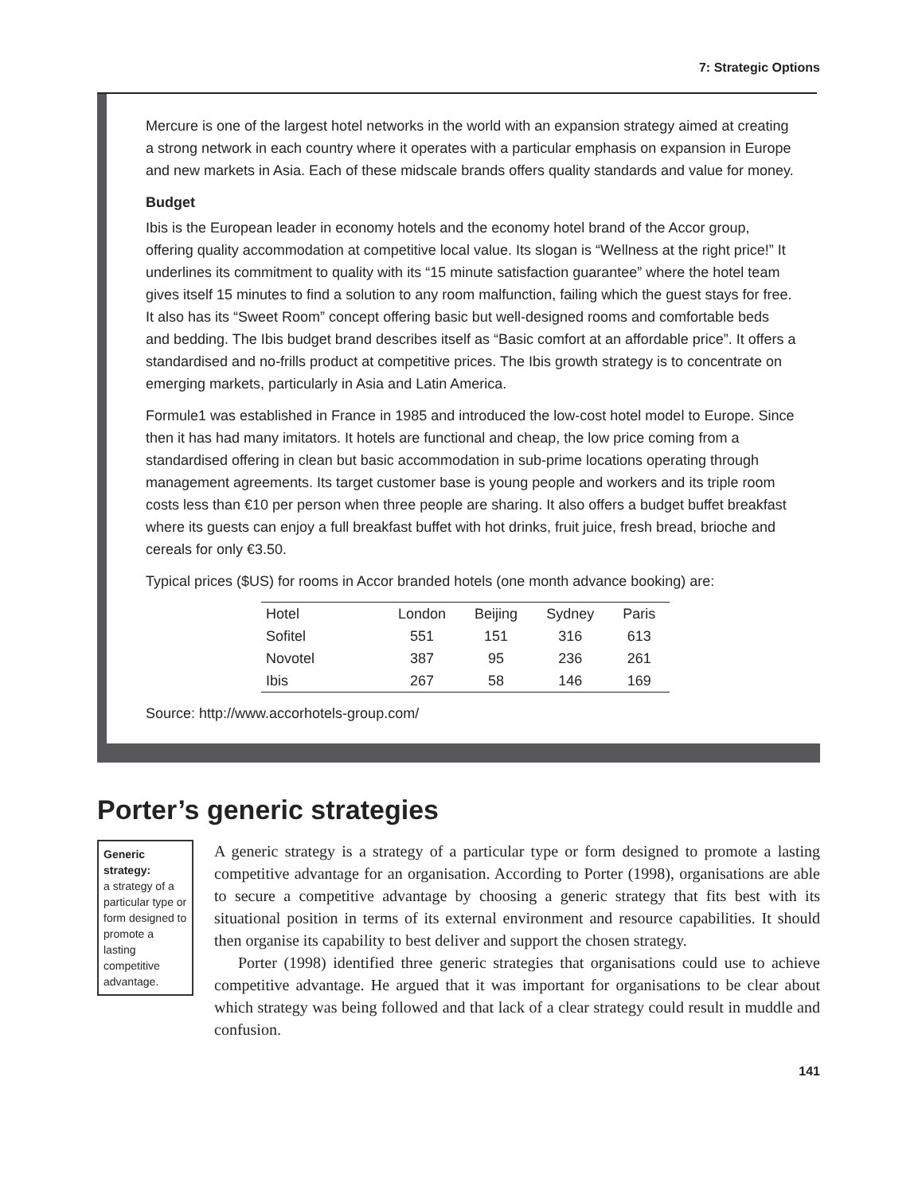7: Strategic Options
Mercure is one of the largest hotel networks in the world with an expansion strategy aimed at creating a strong network in each country where it operates with a particular emphasis on expansion in Europe and new markets in Asia. Each of these midscale brands offers quality standards and value for money.
Budget
Ibis is the European leader in economy hotels and the economy hotel brand of the Accor group, offering quality accommodation at competitive local value. Its slogan is “Wellness at the right price!” It underlines its commitment to quality with its “15 minute satisfaction guarantee” where the hotel team gives itself 15 minutes to find a solution to any room malfunction, failing which the guest stays for free. It also has its “Sweet Room” concept offering basic but well-designed rooms and comfortable beds and bedding. The Ibis budget brand describes itself as “Basic comfort at an affordable price”. It offers a standardised and no-frills product at competitive prices. The Ibis growth strategy is to concentrate on emerging markets, particularly in Asia and Latin America.
Formule1 was established in France in 1985 and introduced the low-cost hotel model to Europe. Since then it has had many imitators. It hotels are functional and cheap, the low price coming from a standardised offering in clean but basic accommodation in sub-prime locations operating through management agreements. Its target customer base is young people and workers and its triple room costs less than €10 per person when three people are sharing. It also offers a budget buffet breakfast where its guests can enjoy a full breakfast buffet with hot drinks, fruit juice, fresh bread, brioche and cereals for only €3.50.
Typical prices ($US) for rooms in Accor branded hotels (one month advance booking) are:
| Hotel | London | Beijing | Sydney | Paris |
| Sofitel | 551 | 151 | 316 | 613 |
| Novotel | 387 | 95 | 236 | 261 |
| Ibis | 267 | 58 | 146 | 169 |
Source: http://www.accorhotels-group.com/
Porter’s generic strategies
Generic strategy:
a strategy of a particular type or form designed to promote a lasting competitive advantage.
A generic strategy is a strategy of a particular type or form designed to promote a lasting competitive advantage for an organisation. According to Porter (1998), organisations are able to secure a competitive advantage by choosing a generic strategy that fits best with its situational position in terms of its external environment and resource capabilities. It should then organise its capability to best deliver and support the chosen strategy.
Porter (1998) identified three generic strategies that organisations could use to achieve competitive advantage. He argued that it was important for organisations to be clear about which strategy was being followed and that lack of a clear strategy could result in muddle and confusion.
141